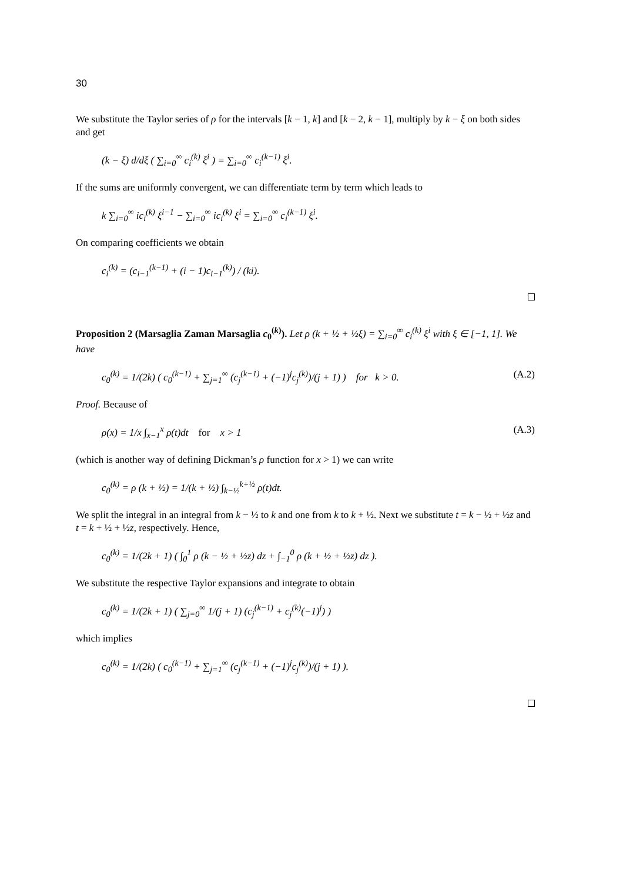30
We substitute the Taylor series of ρ for the intervals [k − 1, k] and [k − 2, k − 1], multiply by k − ξ on both sides and get
(k − ξ) d/dξ ( ∑<sub>i=0</sub><sup>∞</sup> c<sub>i</sub><sup>(k)</sup> ξ<sup>i</sup> ) = ∑<sub>i=0</sub><sup>∞</sup> c<sub>i</sub><sup>(k−1)</sup> ξ<sup>i</sup>.
If the sums are uniformly convergent, we can differentiate term by term which leads to
k ∑<sub>i=0</sub><sup>∞</sup> ic<sub>i</sub><sup>(k)</sup> ξ<sup>i−1</sup> − ∑<sub>i=0</sub><sup>∞</sup> ic<sub>i</sub><sup>(k)</sup> ξ<sup>i</sup> = ∑<sub>i=0</sub><sup>∞</sup> c<sub>i</sub><sup>(k−1)</sup> ξ<sup>i</sup>.
On comparing coefficients we obtain
c<sub>i</sub><sup>(k)</sup> = (c<sub>i−1</sub><sup>(k−1)</sup> + (i − 1)c<sub>i−1</sub><sup>(k)</sup>) / (ki).
Proposition 2 (Marsaglia Zaman Marsaglia c<sub>0</sub><sup>(k)</sup>). Let ρ (k + ½ + ½ξ) = ∑<sub>i=0</sub><sup>∞</sup> c<sub>i</sub><sup>(k)</sup> ξ<sup>i</sup> with ξ ∈ [−1, 1]. We have
c<sub>0</sub><sup>(k)</sup> = 1/(2k) ( c<sub>0</sub><sup>(k−1)</sup> + ∑<sub>j=1</sub><sup>∞</sup> (c<sub>j</sub><sup>(k−1)</sup> + (−1)<sup>j</sup>c<sub>j</sub><sup>(k)</sup>)/(j + 1) ) for k > 0. (A.2)
Proof. Because of
ρ(x) = 1/x ∫<sub>x−1</sub><sup>x</sup> ρ(t)dt for x > 1 (A.3)
(which is another way of defining Dickman’s ρ function for x > 1) we can write
c<sub>0</sub><sup>(k)</sup> = ρ (k + ½) = 1/(k + ½) ∫<sub>k−½</sub><sup>k+½</sup> ρ(t)dt.
We split the integral in an integral from k − ½ to k and one from k to k + ½. Next we substitute t = k − ½ + ½z and t = k + ½ + ½z, respectively. Hence,
c<sub>0</sub><sup>(k)</sup> = 1/(2k + 1) ( ∫<sub>0</sub><sup>1</sup> ρ (k − ½ + ½z) dz + ∫<sub>−1</sub><sup>0</sup> ρ (k + ½ + ½z) dz ).
We substitute the respective Taylor expansions and integrate to obtain
c<sub>0</sub><sup>(k)</sup> = 1/(2k + 1) ( ∑<sub>j=0</sub><sup>∞</sup> 1/(j + 1) (c<sub>j</sub><sup>(k−1)</sup> + c<sub>j</sub><sup>(k)</sup>(−1)<sup>j</sup>) )
which implies
c<sub>0</sub><sup>(k)</sup> = 1/(2k) ( c<sub>0</sub><sup>(k−1)</sup> + ∑<sub>j=1</sub><sup>∞</sup> (c<sub>j</sub><sup>(k−1)</sup> + (−1)<sup>j</sup>c<sub>j</sub><sup>(k)</sup>)/(j + 1) ).